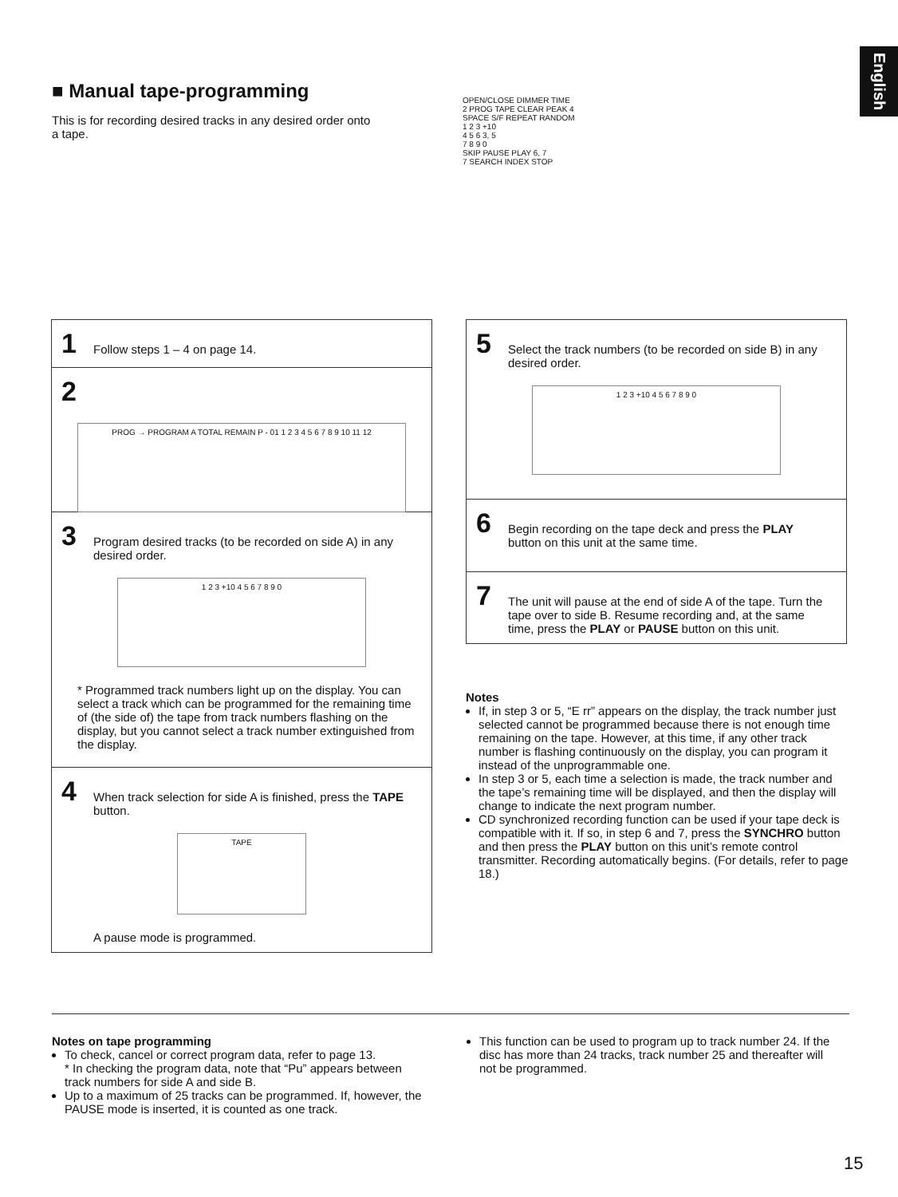English
■ Manual tape-programming
This is for recording desired tracks in any desired order onto a tape.
OPEN/CLOSE DIMMER TIME
2 PROG TAPE CLEAR PEAK 4
SPACE S/F REPEAT RANDOM
1 2 3 +10
4 5 6 3, 5
7 8 9 0
SKIP PAUSE PLAY 6, 7
7 SEARCH INDEX STOP
1 Follow steps 1 – 4 on page 14.
2
PROG → PROGRAM A TOTAL REMAIN P - 01 1 2 3 4 5 6 7 8 9 10 11 12
3 Program desired tracks (to be recorded on side A) in any desired order.
1 2 3 +10 4 5 6 7 8 9 0
* Programmed track numbers light up on the display. You can select a track which can be programmed for the remaining time of (the side of) the tape from track numbers flashing on the display, but you cannot select a track number extinguished from the display.
4 When track selection for side A is finished, press the TAPE button.
TAPE
A pause mode is programmed.
5 Select the track numbers (to be recorded on side B) in any desired order.
1 2 3 +10 4 5 6 7 8 9 0
6 Begin recording on the tape deck and press the PLAY button on this unit at the same time.
7 The unit will pause at the end of side A of the tape. Turn the tape over to side B. Resume recording and, at the same time, press the PLAY or PAUSE button on this unit.
Notes
If, in step 3 or 5, “E rr” appears on the display, the track number just selected cannot be programmed because there is not enough time remaining on the tape. However, at this time, if any other track number is flashing continuously on the display, you can program it instead of the unprogrammable one.
In step 3 or 5, each time a selection is made, the track number and the tape’s remaining time will be displayed, and then the display will change to indicate the next program number.
CD synchronized recording function can be used if your tape deck is compatible with it. If so, in step 6 and 7, press the SYNCHRO button and then press the PLAY button on this unit’s remote control transmitter. Recording automatically begins. (For details, refer to page 18.)
Notes on tape programming
To check, cancel or correct program data, refer to page 13.
* In checking the program data, note that “Pu” appears between track numbers for side A and side B.
Up to a maximum of 25 tracks can be programmed. If, however, the PAUSE mode is inserted, it is counted as one track.
This function can be used to program up to track number 24. If the disc has more than 24 tracks, track number 25 and thereafter will not be programmed.
15